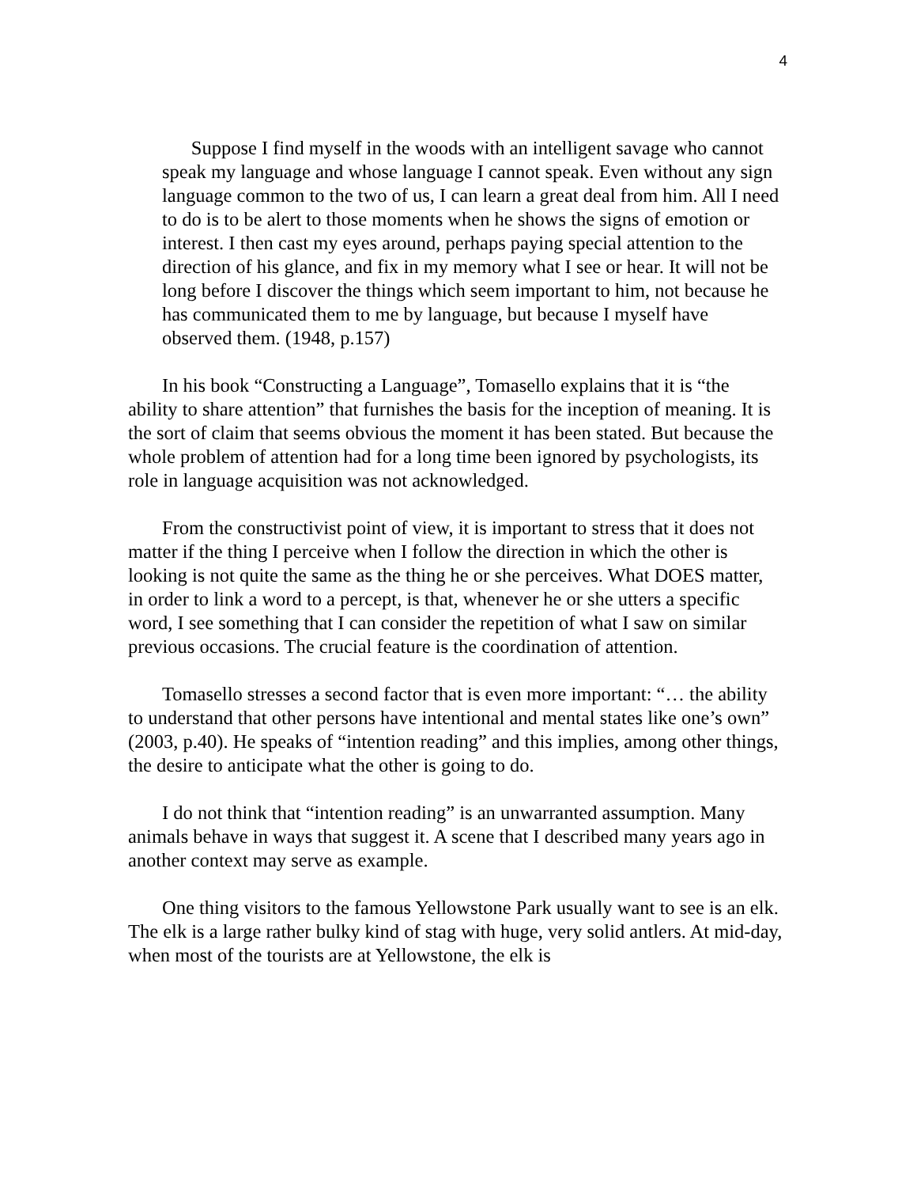4
Suppose I find myself in the woods with an intelligent savage who cannot speak my language and whose language I cannot speak. Even without any sign language common to the two of us, I can learn a great deal from him. All I need to do is to be alert to those moments when he shows the signs of emotion or interest. I then cast my eyes around, perhaps paying special attention to the direction of his glance, and fix in my memory what I see or hear. It will not be long before I discover the things which seem important to him, not because he has communicated them to me by language, but because I myself have observed them. (1948, p.157)
In his book “Constructing a Language”, Tomasello explains that it is “the ability to share attention” that furnishes the basis for the inception of meaning. It is the sort of claim that seems obvious the moment it has been stated. But because the whole problem of attention had for a long time been ignored by psychologists, its role in language acquisition was not acknowledged.
From the constructivist point of view, it is important to stress that it does not matter if the thing I perceive when I follow the direction in which the other is looking is not quite the same as the thing he or she perceives. What DOES matter, in order to link a word to a percept, is that, whenever he or she utters a specific word, I see something that I can consider the repetition of what I saw on similar previous occasions. The crucial feature is the coordination of attention.
Tomasello stresses a second factor that is even more important: “… the ability to understand that other persons have intentional and mental states like one’s own” (2003, p.40). He speaks of “intention reading” and this implies, among other things, the desire to anticipate what the other is going to do.
I do not think that “intention reading” is an unwarranted assumption. Many animals behave in ways that suggest it. A scene that I described many years ago in another context may serve as example.
One thing visitors to the famous Yellowstone Park usually want to see is an elk. The elk is a large rather bulky kind of stag with huge, very solid antlers. At mid-day, when most of the tourists are at Yellowstone, the elk is